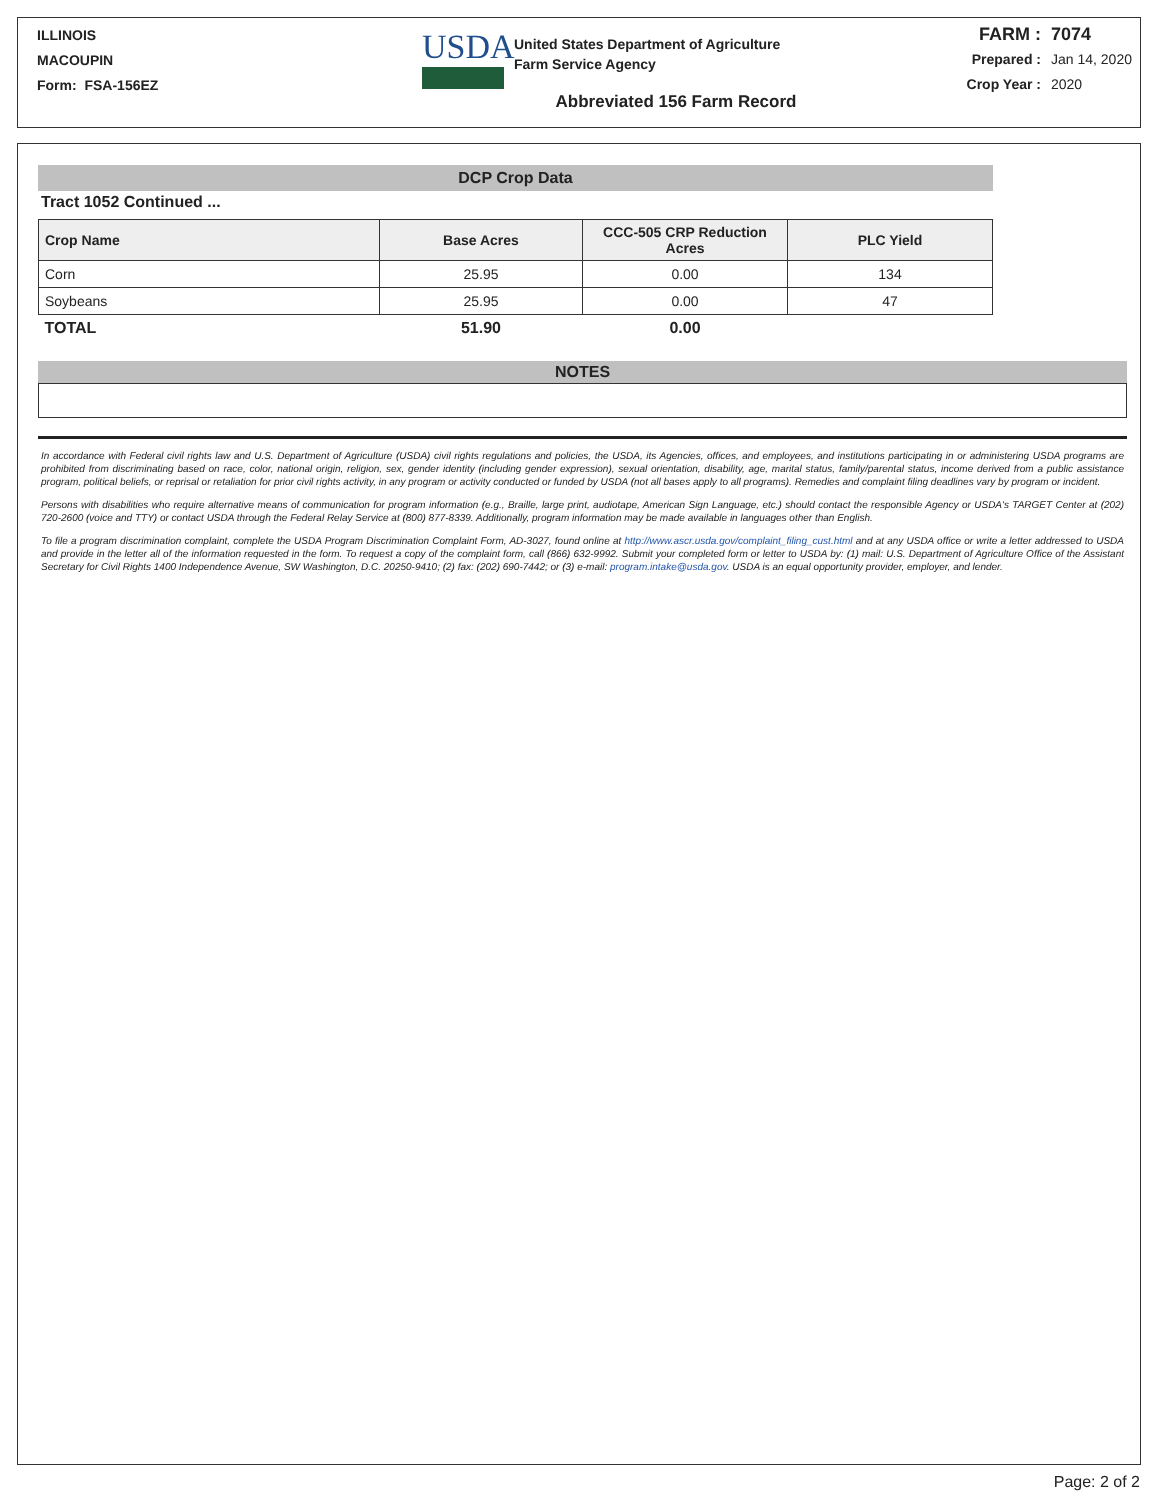ILLINOIS
MACOUPIN
Form: FSA-156EZ
USDA
United States Department of Agriculture
Farm Service Agency
Abbreviated 156 Farm Record
FARM : 7074
Prepared : Jan 14, 2020
Crop Year : 2020
DCP Crop Data
Tract 1052 Continued ...
| Crop Name | Base Acres | CCC-505 CRP Reduction Acres | PLC Yield |
| --- | --- | --- | --- |
| Corn | 25.95 | 0.00 | 134 |
| Soybeans | 25.95 | 0.00 | 47 |
| TOTAL | 51.90 | 0.00 | |
NOTES
In accordance with Federal civil rights law and U.S. Department of Agriculture (USDA) civil rights regulations and policies, the USDA, its Agencies, offices, and employees, and institutions participating in or administering USDA programs are prohibited from discriminating based on race, color, national origin, religion, sex, gender identity (including gender expression), sexual orientation, disability, age, marital status, family/parental status, income derived from a public assistance program, political beliefs, or reprisal or retaliation for prior civil rights activity, in any program or activity conducted or funded by USDA (not all bases apply to all programs). Remedies and complaint filing deadlines vary by program or incident.
Persons with disabilities who require alternative means of communication for program information (e.g., Braille, large print, audiotape, American Sign Language, etc.) should contact the responsible Agency or USDA's TARGET Center at (202) 720-2600 (voice and TTY) or contact USDA through the Federal Relay Service at (800) 877-8339. Additionally, program information may be made available in languages other than English.
To file a program discrimination complaint, complete the USDA Program Discrimination Complaint Form, AD-3027, found online at http://www.ascr.usda.gov/complaint_filing_cust.html and at any USDA office or write a letter addressed to USDA and provide in the letter all of the information requested in the form. To request a copy of the complaint form, call (866) 632-9992. Submit your completed form or letter to USDA by: (1) mail: U.S. Department of Agriculture Office of the Assistant Secretary for Civil Rights 1400 Independence Avenue, SW Washington, D.C. 20250-9410; (2) fax: (202) 690-7442; or (3) e-mail: program.intake@usda.gov. USDA is an equal opportunity provider, employer, and lender.
Page: 2 of 2